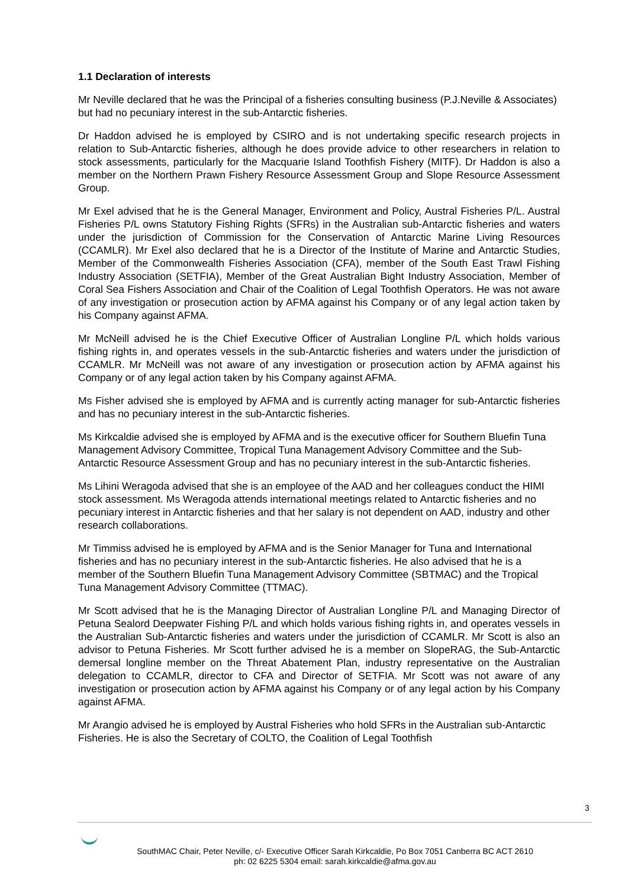1.1 Declaration of interests
Mr Neville declared that he was the Principal of a fisheries consulting business (P.J.Neville & Associates) but had no pecuniary interest in the sub-Antarctic fisheries.
Dr Haddon advised he is employed by CSIRO and is not undertaking specific research projects in relation to Sub-Antarctic fisheries, although he does provide advice to other researchers in relation to stock assessments, particularly for the Macquarie Island Toothfish Fishery (MITF). Dr Haddon is also a member on the Northern Prawn Fishery Resource Assessment Group and Slope Resource Assessment Group.
Mr Exel advised that he is the General Manager, Environment and Policy, Austral Fisheries P/L. Austral Fisheries P/L owns Statutory Fishing Rights (SFRs) in the Australian sub-Antarctic fisheries and waters under the jurisdiction of Commission for the Conservation of Antarctic Marine Living Resources (CCAMLR). Mr Exel also declared that he is a Director of the Institute of Marine and Antarctic Studies, Member of the Commonwealth Fisheries Association (CFA), member of the South East Trawl Fishing Industry Association (SETFIA), Member of the Great Australian Bight Industry Association, Member of Coral Sea Fishers Association and Chair of the Coalition of Legal Toothfish Operators. He was not aware of any investigation or prosecution action by AFMA against his Company or of any legal action taken by his Company against AFMA.
Mr McNeill advised he is the Chief Executive Officer of Australian Longline P/L which holds various fishing rights in, and operates vessels in the sub-Antarctic fisheries and waters under the jurisdiction of CCAMLR. Mr McNeill was not aware of any investigation or prosecution action by AFMA against his Company or of any legal action taken by his Company against AFMA.
Ms Fisher advised she is employed by AFMA and is currently acting manager for sub-Antarctic fisheries and has no pecuniary interest in the sub-Antarctic fisheries.
Ms Kirkcaldie advised she is employed by AFMA and is the executive officer for Southern Bluefin Tuna Management Advisory Committee, Tropical Tuna Management Advisory Committee and the Sub-Antarctic Resource Assessment Group and has no pecuniary interest in the sub-Antarctic fisheries.
Ms Lihini Weragoda advised that she is an employee of the AAD and her colleagues conduct the HIMI stock assessment. Ms Weragoda attends international meetings related to Antarctic fisheries and no pecuniary interest in Antarctic fisheries and that her salary is not dependent on AAD, industry and other research collaborations.
Mr Timmiss advised he is employed by AFMA and is the Senior Manager for Tuna and International fisheries and has no pecuniary interest in the sub-Antarctic fisheries. He also advised that he is a member of the Southern Bluefin Tuna Management Advisory Committee (SBTMAC) and the Tropical Tuna Management Advisory Committee (TTMAC).
Mr Scott advised that he is the Managing Director of Australian Longline P/L and Managing Director of Petuna Sealord Deepwater Fishing P/L and which holds various fishing rights in, and operates vessels in the Australian Sub-Antarctic fisheries and waters under the jurisdiction of CCAMLR. Mr Scott is also an advisor to Petuna Fisheries. Mr Scott further advised he is a member on SlopeRAG, the Sub-Antarctic demersal longline member on the Threat Abatement Plan, industry representative on the Australian delegation to CCAMLR, director to CFA and Director of SETFIA. Mr Scott was not aware of any investigation or prosecution action by AFMA against his Company or of any legal action by his Company against AFMA.
Mr Arangio advised he is employed by Austral Fisheries who hold SFRs in the Australian sub-Antarctic Fisheries. He is also the Secretary of COLTO, the Coalition of Legal Toothfish
3
SouthMAC Chair, Peter Neville, c/- Executive Officer Sarah Kirkcaldie, Po Box 7051 Canberra BC ACT 2610
ph: 02 6225 5304 email: sarah.kirkcaldie@afma.gov.au